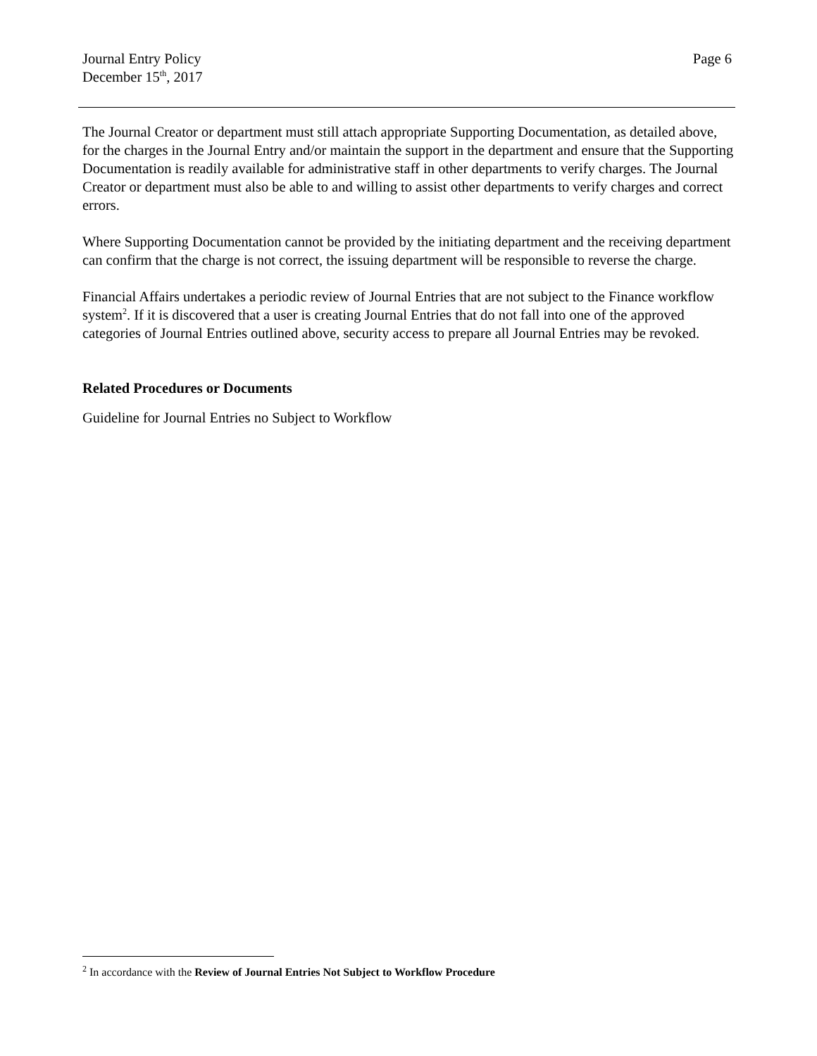Journal Entry Policy
December 15<sup>th</sup>, 2017
Page 6
The Journal Creator or department must still attach appropriate Supporting Documentation, as detailed above, for the charges in the Journal Entry and/or maintain the support in the department and ensure that the Supporting Documentation is readily available for administrative staff in other departments to verify charges. The Journal Creator or department must also be able to and willing to assist other departments to verify charges and correct errors.
Where Supporting Documentation cannot be provided by the initiating department and the receiving department can confirm that the charge is not correct, the issuing department will be responsible to reverse the charge.
Financial Affairs undertakes a periodic review of Journal Entries that are not subject to the Finance workflow system<sup>2</sup>. If it is discovered that a user is creating Journal Entries that do not fall into one of the approved categories of Journal Entries outlined above, security access to prepare all Journal Entries may be revoked.
Related Procedures or Documents
Guideline for Journal Entries no Subject to Workflow
<sup>2</sup> In accordance with the Review of Journal Entries Not Subject to Workflow Procedure